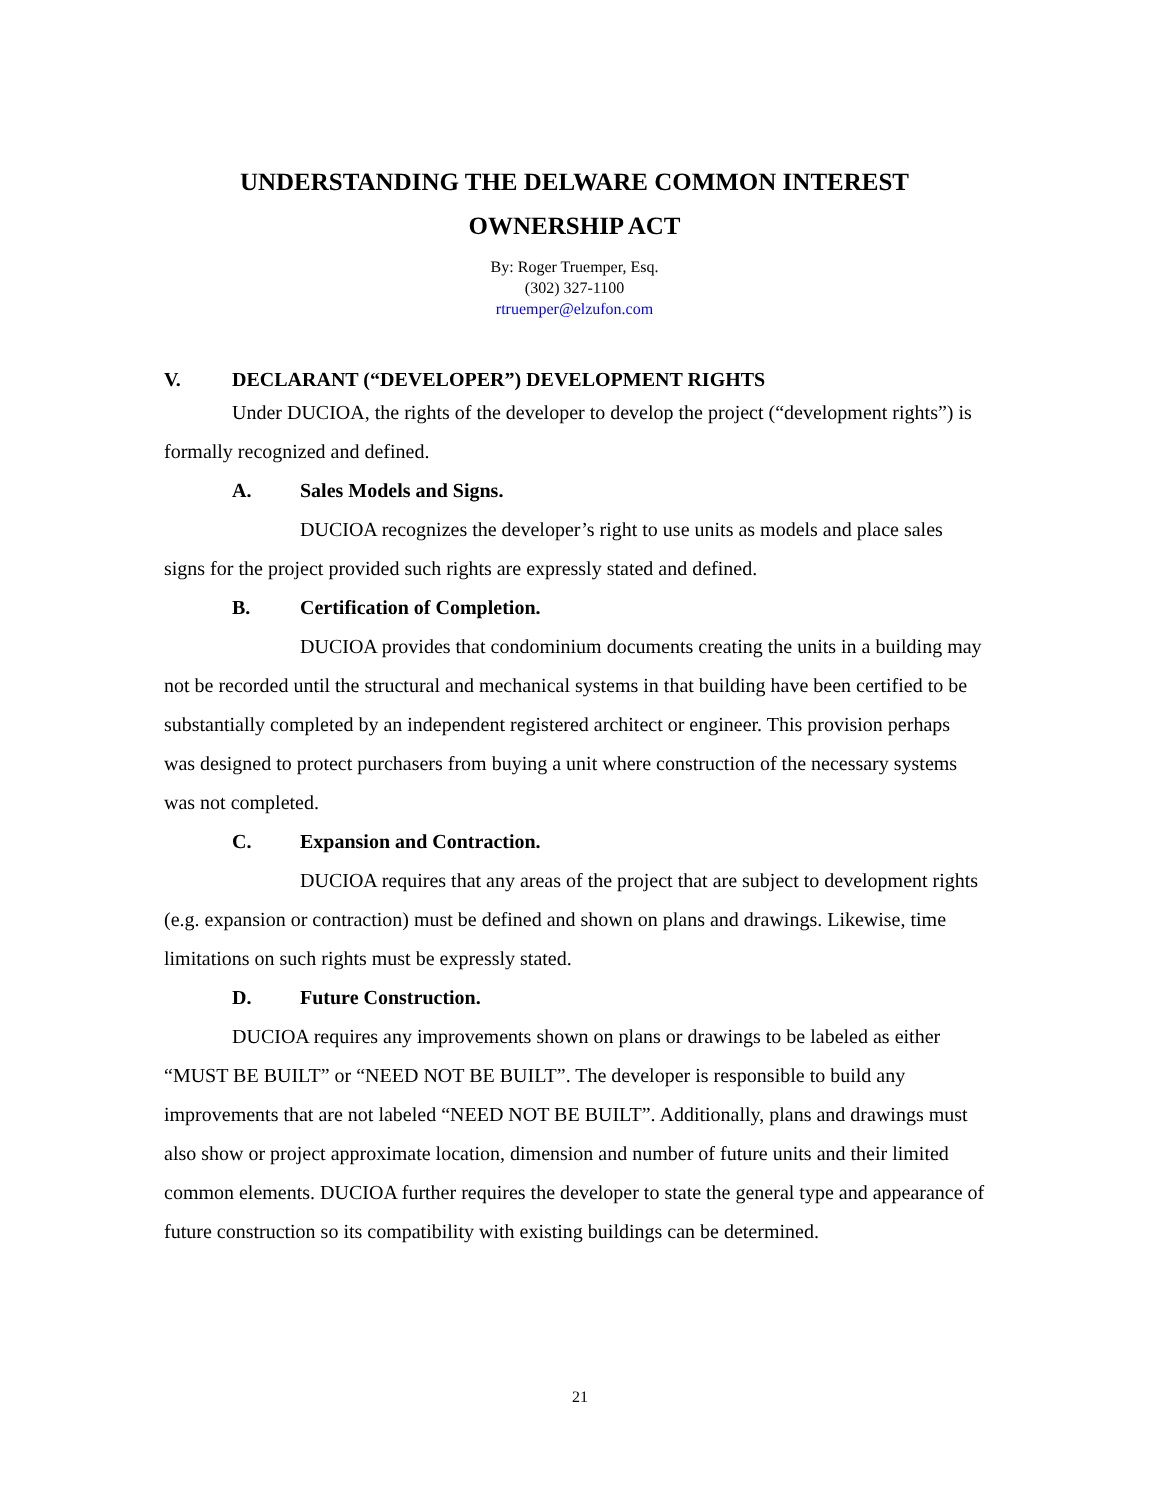UNDERSTANDING THE DELWARE COMMON INTEREST
OWNERSHIP ACT
By: Roger Truemper, Esq.
(302) 327-1100
rtruemper@elzufon.com
V. DECLARANT (“DEVELOPER”) DEVELOPMENT RIGHTS
Under DUCIOA, the rights of the developer to develop the project (“development rights”) is formally recognized and defined.
A. Sales Models and Signs.
DUCIOA recognizes the developer’s right to use units as models and place sales signs for the project provided such rights are expressly stated and defined.
B. Certification of Completion.
DUCIOA provides that condominium documents creating the units in a building may not be recorded until the structural and mechanical systems in that building have been certified to be substantially completed by an independent registered architect or engineer. This provision perhaps was designed to protect purchasers from buying a unit where construction of the necessary systems was not completed.
C. Expansion and Contraction.
DUCIOA requires that any areas of the project that are subject to development rights (e.g. expansion or contraction) must be defined and shown on plans and drawings. Likewise, time limitations on such rights must be expressly stated.
D. Future Construction.
DUCIOA requires any improvements shown on plans or drawings to be labeled as either “MUST BE BUILT” or “NEED NOT BE BUILT”. The developer is responsible to build any improvements that are not labeled “NEED NOT BE BUILT”. Additionally, plans and drawings must also show or project approximate location, dimension and number of future units and their limited common elements. DUCIOA further requires the developer to state the general type and appearance of future construction so its compatibility with existing buildings can be determined.
21